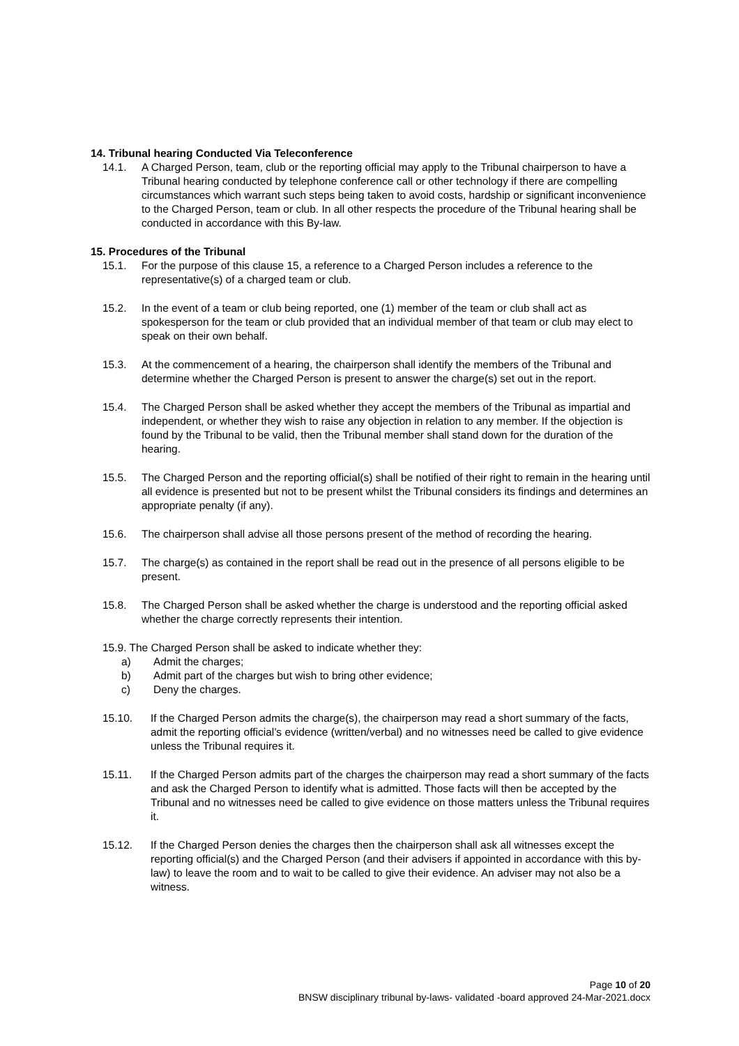14. Tribunal hearing Conducted Via Teleconference
14.1. A Charged Person, team, club or the reporting official may apply to the Tribunal chairperson to have a Tribunal hearing conducted by telephone conference call or other technology if there are compelling circumstances which warrant such steps being taken to avoid costs, hardship or significant inconvenience to the Charged Person, team or club. In all other respects the procedure of the Tribunal hearing shall be conducted in accordance with this By-law.
15. Procedures of the Tribunal
15.1. For the purpose of this clause 15, a reference to a Charged Person includes a reference to the representative(s) of a charged team or club.
15.2. In the event of a team or club being reported, one (1) member of the team or club shall act as spokesperson for the team or club provided that an individual member of that team or club may elect to speak on their own behalf.
15.3. At the commencement of a hearing, the chairperson shall identify the members of the Tribunal and determine whether the Charged Person is present to answer the charge(s) set out in the report.
15.4. The Charged Person shall be asked whether they accept the members of the Tribunal as impartial and independent, or whether they wish to raise any objection in relation to any member. If the objection is found by the Tribunal to be valid, then the Tribunal member shall stand down for the duration of the hearing.
15.5. The Charged Person and the reporting official(s) shall be notified of their right to remain in the hearing until all evidence is presented but not to be present whilst the Tribunal considers its findings and determines an appropriate penalty (if any).
15.6. The chairperson shall advise all those persons present of the method of recording the hearing.
15.7. The charge(s) as contained in the report shall be read out in the presence of all persons eligible to be present.
15.8. The Charged Person shall be asked whether the charge is understood and the reporting official asked whether the charge correctly represents their intention.
15.9. The Charged Person shall be asked to indicate whether they:
a) Admit the charges;
b) Admit part of the charges but wish to bring other evidence;
c) Deny the charges.
15.10. If the Charged Person admits the charge(s), the chairperson may read a short summary of the facts, admit the reporting official’s evidence (written/verbal) and no witnesses need be called to give evidence unless the Tribunal requires it.
15.11. If the Charged Person admits part of the charges the chairperson may read a short summary of the facts and ask the Charged Person to identify what is admitted. Those facts will then be accepted by the Tribunal and no witnesses need be called to give evidence on those matters unless the Tribunal requires it.
15.12. If the Charged Person denies the charges then the chairperson shall ask all witnesses except the reporting official(s) and the Charged Person (and their advisers if appointed in accordance with this by-law) to leave the room and to wait to be called to give their evidence. An adviser may not also be a witness.
Page 10 of 20
BNSW disciplinary tribunal by-laws- validated -board approved 24-Mar-2021.docx